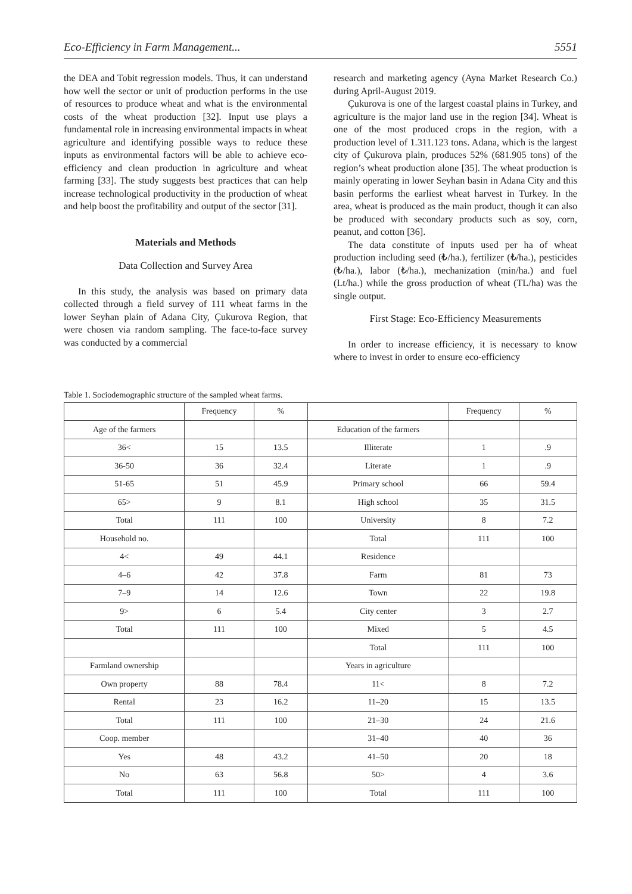Eco-Efficiency in Farm Management... 5551
the DEA and Tobit regression models. Thus, it can understand how well the sector or unit of production performs in the use of resources to produce wheat and what is the environmental costs of the wheat production [32]. Input use plays a fundamental role in increasing environmental impacts in wheat agriculture and identifying possible ways to reduce these inputs as environmental factors will be able to achieve eco-efficiency and clean production in agriculture and wheat farming [33]. The study suggests best practices that can help increase technological productivity in the production of wheat and help boost the profitability and output of the sector [31].
Materials and Methods
Data Collection and Survey Area
In this study, the analysis was based on primary data collected through a field survey of 111 wheat farms in the lower Seyhan plain of Adana City, Çukurova Region, that were chosen via random sampling. The face-to-face survey was conducted by a commercial
research and marketing agency (Ayna Market Research Co.) during April-August 2019.
Çukurova is one of the largest coastal plains in Turkey, and agriculture is the major land use in the region [34]. Wheat is one of the most produced crops in the region, with a production level of 1.311.123 tons. Adana, which is the largest city of Çukurova plain, produces 52% (681.905 tons) of the region’s wheat production alone [35]. The wheat production is mainly operating in lower Seyhan basin in Adana City and this basin performs the earliest wheat harvest in Turkey. In the area, wheat is produced as the main product, though it can also be produced with secondary products such as soy, corn, peanut, and cotton [36].
The data constitute of inputs used per ha of wheat production including seed (₺/ha.), fertilizer (₺/ha.), pesticides (₺/ha.), labor (₺/ha.), mechanization (min/ha.) and fuel (Lt/ha.) while the gross production of wheat (TL/ha) was the single output.
First Stage: Eco-Efficiency Measurements
In order to increase efficiency, it is necessary to know where to invest in order to ensure eco-efficiency
Table 1. Sociodemographic structure of the sampled wheat farms.
| | Frequency | % | | Frequency | % |
| --- | --- | --- | --- | --- | --- |
| Age of the farmers | | | Education of the farmers | | |
| 36< | 15 | 13.5 | Illiterate | 1 | .9 |
| 36-50 | 36 | 32.4 | Literate | 1 | .9 |
| 51-65 | 51 | 45.9 | Primary school | 66 | 59.4 |
| 65> | 9 | 8.1 | High school | 35 | 31.5 |
| Total | 111 | 100 | University | 8 | 7.2 |
| Household no. | | | Total | 111 | 100 |
| 4< | 49 | 44.1 | Residence | | |
| 4–6 | 42 | 37.8 | Farm | 81 | 73 |
| 7–9 | 14 | 12.6 | Town | 22 | 19.8 |
| 9> | 6 | 5.4 | City center | 3 | 2.7 |
| Total | 111 | 100 | Mixed | 5 | 4.5 |
| | | | Total | 111 | 100 |
| Farmland ownership | | | Years in agriculture | | |
| Own property | 88 | 78.4 | 11< | 8 | 7.2 |
| Rental | 23 | 16.2 | 11–20 | 15 | 13.5 |
| Total | 111 | 100 | 21–30 | 24 | 21.6 |
| Coop. member | | | 31–40 | 40 | 36 |
| Yes | 48 | 43.2 | 41–50 | 20 | 18 |
| No | 63 | 56.8 | 50> | 4 | 3.6 |
| Total | 111 | 100 | Total | 111 | 100 |